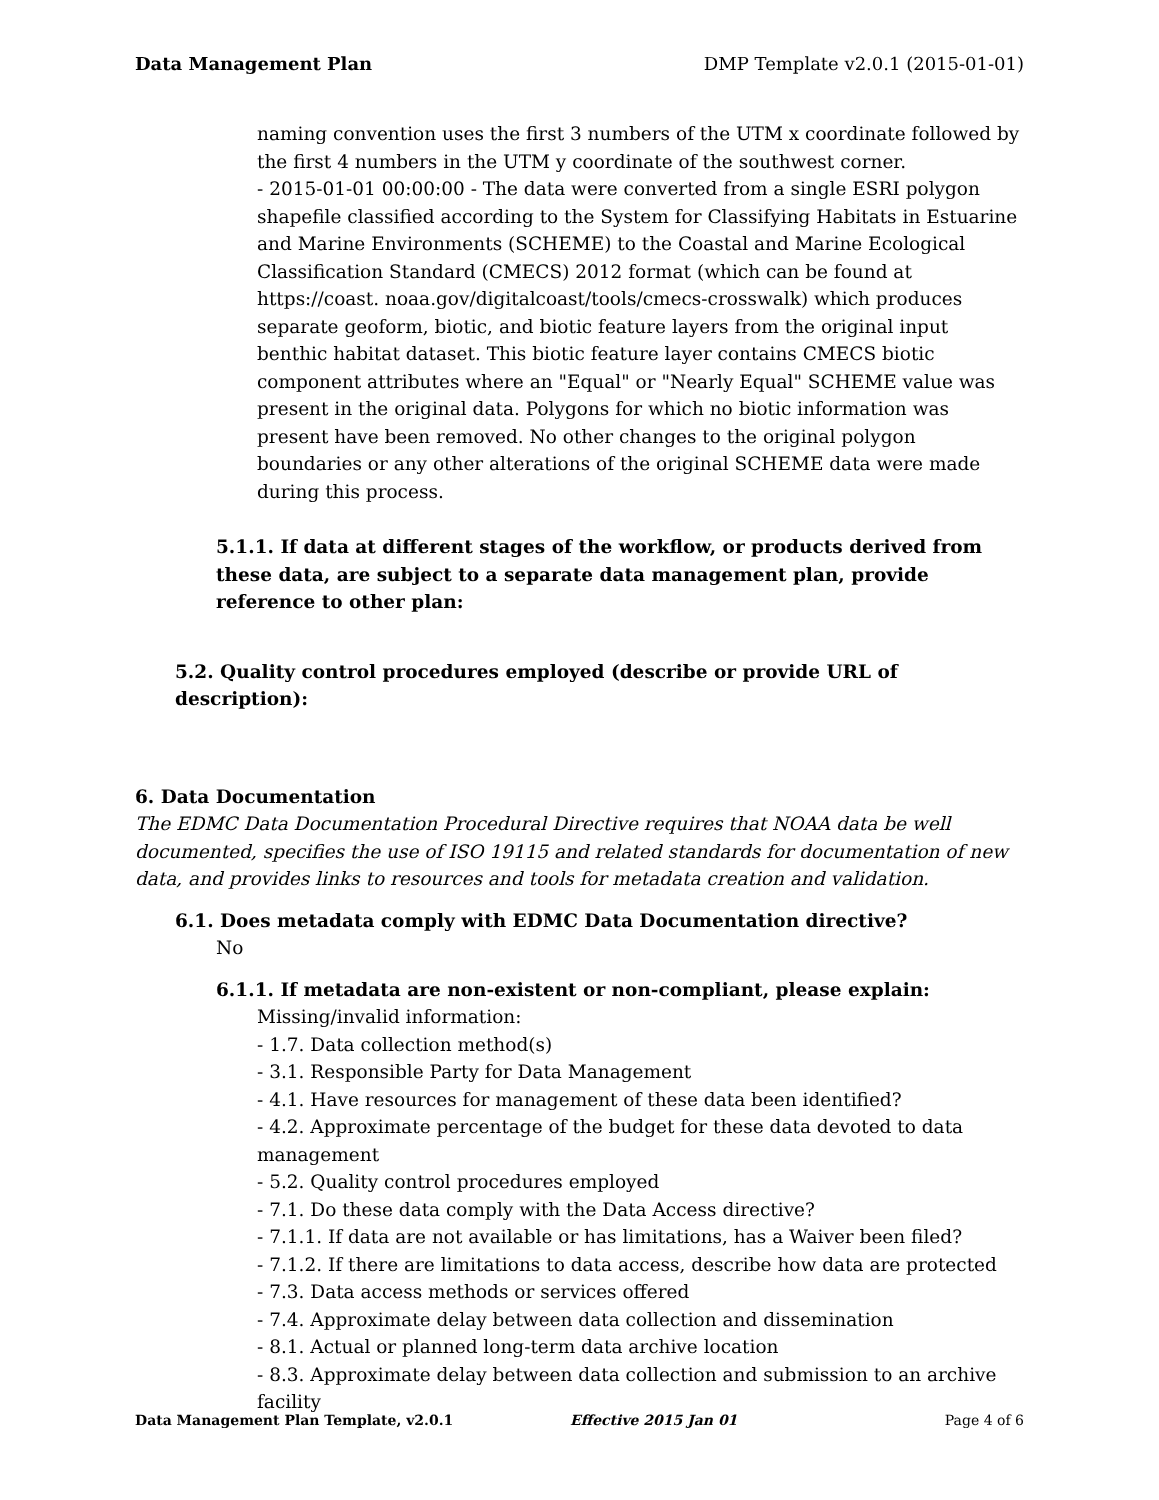Data Management Plan DMP Template v2.0.1 (2015-01-01)
naming convention uses the first 3 numbers of the UTM x coordinate followed by the first 4 numbers in the UTM y coordinate of the southwest corner.
- 2015-01-01 00:00:00 - The data were converted from a single ESRI polygon shapefile classified according to the System for Classifying Habitats in Estuarine and Marine Environments (SCHEME) to the Coastal and Marine Ecological Classification Standard (CMECS) 2012 format (which can be found at https://coast. noaa.gov/digitalcoast/tools/cmecs-crosswalk) which produces separate geoform, biotic, and biotic feature layers from the original input benthic habitat dataset. This biotic feature layer contains CMECS biotic component attributes where an "Equal" or "Nearly Equal" SCHEME value was present in the original data. Polygons for which no biotic information was present have been removed. No other changes to the original polygon boundaries or any other alterations of the original SCHEME data were made during this process.
5.1.1. If data at different stages of the workflow, or products derived from these data, are subject to a separate data management plan, provide reference to other plan:
5.2. Quality control procedures employed (describe or provide URL of description):
6. Data Documentation
The EDMC Data Documentation Procedural Directive requires that NOAA data be well documented, specifies the use of ISO 19115 and related standards for documentation of new data, and provides links to resources and tools for metadata creation and validation.
6.1. Does metadata comply with EDMC Data Documentation directive?
No
6.1.1. If metadata are non-existent or non-compliant, please explain:
Missing/invalid information:
- 1.7. Data collection method(s)
- 3.1. Responsible Party for Data Management
- 4.1. Have resources for management of these data been identified?
- 4.2. Approximate percentage of the budget for these data devoted to data management
- 5.2. Quality control procedures employed
- 7.1. Do these data comply with the Data Access directive?
- 7.1.1. If data are not available or has limitations, has a Waiver been filed?
- 7.1.2. If there are limitations to data access, describe how data are protected
- 7.3. Data access methods or services offered
- 7.4. Approximate delay between data collection and dissemination
- 8.1. Actual or planned long-term data archive location
- 8.3. Approximate delay between data collection and submission to an archive facility
Data Management Plan Template, v2.0.1 Effective 2015 Jan 01 Page 4 of 6